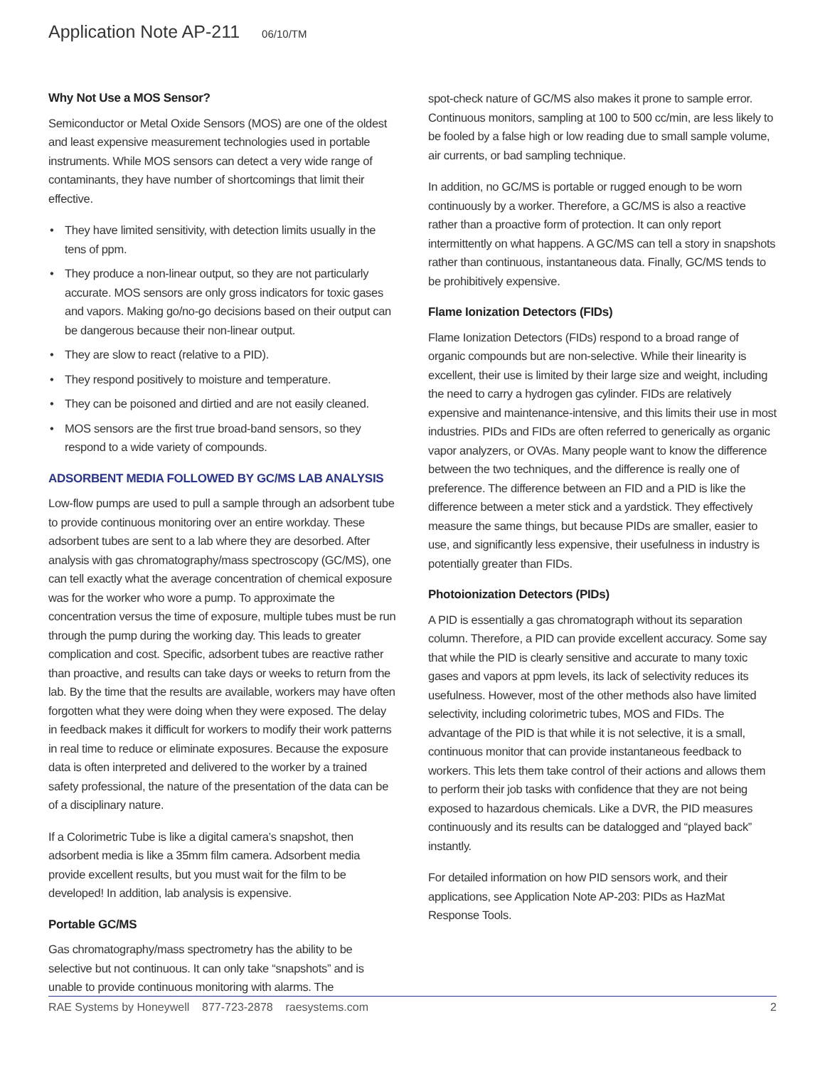Application Note AP-211 06/10/TM
Why Not Use a MOS Sensor?
Semiconductor or Metal Oxide Sensors (MOS) are one of the oldest and least expensive measurement technologies used in portable instruments. While MOS sensors can detect a very wide range of contaminants, they have number of shortcomings that limit their effective.
• They have limited sensitivity, with detection limits usually in the tens of ppm.
• They produce a non-linear output, so they are not particularly accurate. MOS sensors are only gross indicators for toxic gases and vapors. Making go/no-go decisions based on their output can be dangerous because their non-linear output.
• They are slow to react (relative to a PID).
• They respond positively to moisture and temperature.
• They can be poisoned and dirtied and are not easily cleaned.
• MOS sensors are the first true broad-band sensors, so they respond to a wide variety of compounds.
ADSORBENT MEDIA FOLLOWED BY GC/MS LAB ANALYSIS
Low-flow pumps are used to pull a sample through an adsorbent tube to provide continuous monitoring over an entire workday. These adsorbent tubes are sent to a lab where they are desorbed. After analysis with gas chromatography/mass spectroscopy (GC/MS), one can tell exactly what the average concentration of chemical exposure was for the worker who wore a pump. To approximate the concentration versus the time of exposure, multiple tubes must be run through the pump during the working day. This leads to greater complication and cost. Specific, adsorbent tubes are reactive rather than proactive, and results can take days or weeks to return from the lab. By the time that the results are available, workers may have often forgotten what they were doing when they were exposed. The delay in feedback makes it difficult for workers to modify their work patterns in real time to reduce or eliminate exposures. Because the exposure data is often interpreted and delivered to the worker by a trained safety professional, the nature of the presentation of the data can be of a disciplinary nature.
If a Colorimetric Tube is like a digital camera’s snapshot, then adsorbent media is like a 35mm film camera. Adsorbent media provide excellent results, but you must wait for the film to be developed! In addition, lab analysis is expensive.
Portable GC/MS
Gas chromatography/mass spectrometry has the ability to be selective but not continuous. It can only take “snapshots” and is unable to provide continuous monitoring with alarms. The
spot-check nature of GC/MS also makes it prone to sample error. Continuous monitors, sampling at 100 to 500 cc/min, are less likely to be fooled by a false high or low reading due to small sample volume, air currents, or bad sampling technique.
In addition, no GC/MS is portable or rugged enough to be worn continuously by a worker. Therefore, a GC/MS is also a reactive rather than a proactive form of protection. It can only report intermittently on what happens. A GC/MS can tell a story in snapshots rather than continuous, instantaneous data. Finally, GC/MS tends to be prohibitively expensive.
Flame Ionization Detectors (FIDs)
Flame Ionization Detectors (FIDs) respond to a broad range of organic compounds but are non-selective. While their linearity is excellent, their use is limited by their large size and weight, including the need to carry a hydrogen gas cylinder. FIDs are relatively expensive and maintenance-intensive, and this limits their use in most industries. PIDs and FIDs are often referred to generically as organic vapor analyzers, or OVAs. Many people want to know the difference between the two techniques, and the difference is really one of preference. The difference between an FID and a PID is like the difference between a meter stick and a yardstick. They effectively measure the same things, but because PIDs are smaller, easier to use, and significantly less expensive, their usefulness in industry is potentially greater than FIDs.
Photoionization Detectors (PIDs)
A PID is essentially a gas chromatograph without its separation column. Therefore, a PID can provide excellent accuracy. Some say that while the PID is clearly sensitive and accurate to many toxic gases and vapors at ppm levels, its lack of selectivity reduces its usefulness. However, most of the other methods also have limited selectivity, including colorimetric tubes, MOS and FIDs. The advantage of the PID is that while it is not selective, it is a small, continuous monitor that can provide instantaneous feedback to workers. This lets them take control of their actions and allows them to perform their job tasks with confidence that they are not being exposed to hazardous chemicals. Like a DVR, the PID measures continuously and its results can be datalogged and “played back” instantly.
For detailed information on how PID sensors work, and their applications, see Application Note AP-203: PIDs as HazMat Response Tools.
RAE Systems by Honeywell 877-723-2878 raesystems.com
2